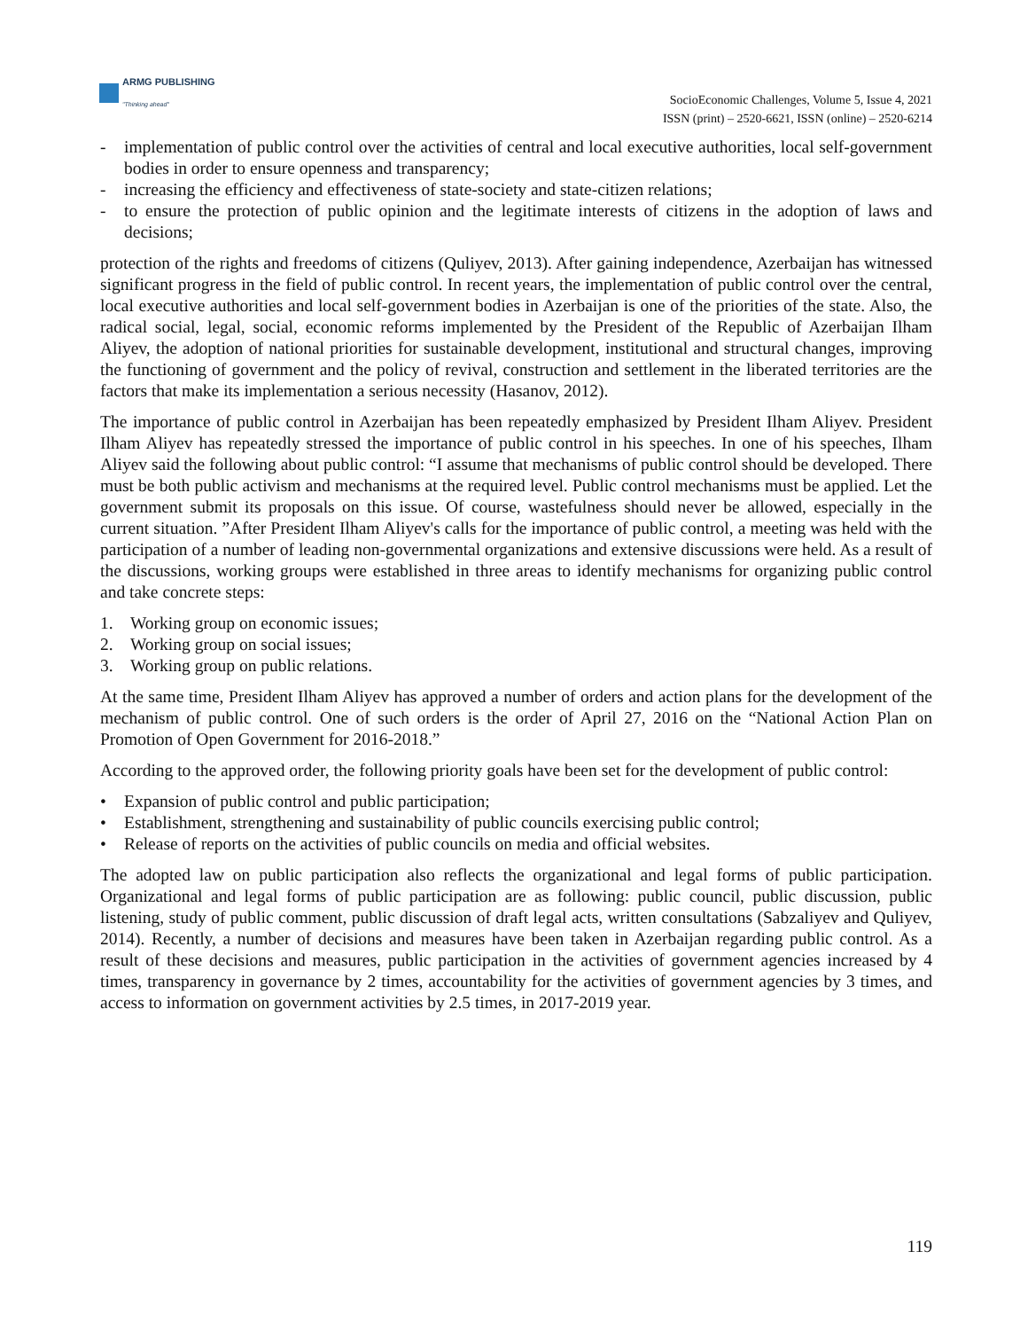ARMG PUBLISHING
"Thinking ahead"
SocioEconomic Challenges, Volume 5, Issue 4, 2021
ISSN (print) – 2520-6621, ISSN (online) – 2520-6214
- implementation of public control over the activities of central and local executive authorities, local self-government bodies in order to ensure openness and transparency;
- increasing the efficiency and effectiveness of state-society and state-citizen relations;
- to ensure the protection of public opinion and the legitimate interests of citizens in the adoption of laws and decisions;
protection of the rights and freedoms of citizens (Quliyev, 2013). After gaining independence, Azerbaijan has witnessed significant progress in the field of public control. In recent years, the implementation of public control over the central, local executive authorities and local self-government bodies in Azerbaijan is one of the priorities of the state. Also, the radical social, legal, social, economic reforms implemented by the President of the Republic of Azerbaijan Ilham Aliyev, the adoption of national priorities for sustainable development, institutional and structural changes, improving the functioning of government and the policy of revival, construction and settlement in the liberated territories are the factors that make its implementation a serious necessity (Hasanov, 2012).
The importance of public control in Azerbaijan has been repeatedly emphasized by President Ilham Aliyev. President Ilham Aliyev has repeatedly stressed the importance of public control in his speeches. In one of his speeches, Ilham Aliyev said the following about public control: “I assume that mechanisms of public control should be developed. There must be both public activism and mechanisms at the required level. Public control mechanisms must be applied. Let the government submit its proposals on this issue. Of course, wastefulness should never be allowed, especially in the current situation. ”After President Ilham Aliyev's calls for the importance of public control, a meeting was held with the participation of a number of leading non-governmental organizations and extensive discussions were held. As a result of the discussions, working groups were established in three areas to identify mechanisms for organizing public control and take concrete steps:
1. Working group on economic issues;
2. Working group on social issues;
3. Working group on public relations.
At the same time, President Ilham Aliyev has approved a number of orders and action plans for the development of the mechanism of public control. One of such orders is the order of April 27, 2016 on the “National Action Plan on Promotion of Open Government for 2016-2018.”
According to the approved order, the following priority goals have been set for the development of public control:
• Expansion of public control and public participation;
• Establishment, strengthening and sustainability of public councils exercising public control;
• Release of reports on the activities of public councils on media and official websites.
The adopted law on public participation also reflects the organizational and legal forms of public participation. Organizational and legal forms of public participation are as following: public council, public discussion, public listening, study of public comment, public discussion of draft legal acts, written consultations (Sabzaliyev and Quliyev, 2014). Recently, a number of decisions and measures have been taken in Azerbaijan regarding public control. As a result of these decisions and measures, public participation in the activities of government agencies increased by 4 times, transparency in governance by 2 times, accountability for the activities of government agencies by 3 times, and access to information on government activities by 2.5 times, in 2017-2019 year.
119